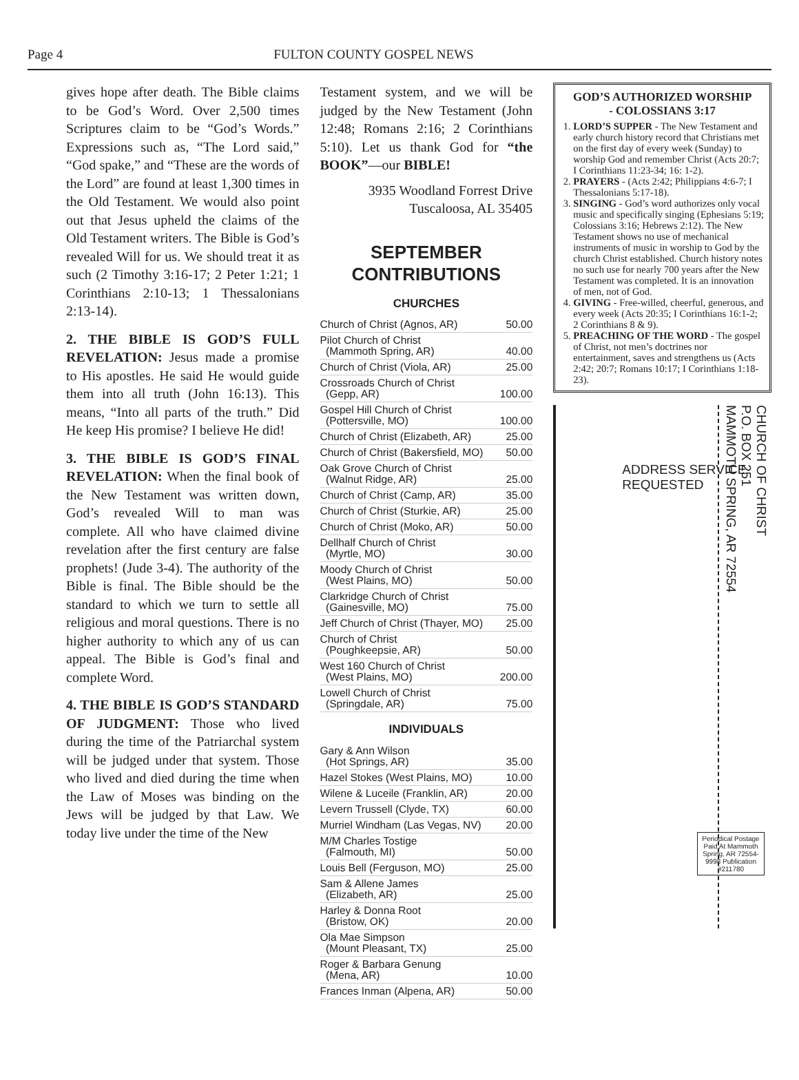Page 4 FULTON COUNTY GOSPEL NEWS
gives hope after death. The Bible claims to be God’s Word. Over 2,500 times Scriptures claim to be “God’s Words.” Expressions such as, “The Lord said,” “God spake,” and “These are the words of the Lord” are found at least 1,300 times in the Old Testament. We would also point out that Jesus upheld the claims of the Old Testament writers. The Bible is God’s revealed Will for us. We should treat it as such (2 Timothy 3:16-17; 2 Peter 1:21; 1 Corinthians 2:10-13; 1 Thessalonians 2:13-14).
2. THE BIBLE IS GOD’S FULL REVELATION: Jesus made a promise to His apostles. He said He would guide them into all truth (John 16:13). This means, “Into all parts of the truth.” Did He keep His promise? I believe He did!
3. THE BIBLE IS GOD’S FINAL REVELATION: When the final book of the New Testament was written down, God’s revealed Will to man was complete. All who have claimed divine revelation after the first century are false prophets! (Jude 3-4). The authority of the Bible is final. The Bible should be the standard to which we turn to settle all religious and moral questions. There is no higher authority to which any of us can appeal. The Bible is God’s final and complete Word.
4. THE BIBLE IS GOD’S STANDARD OF JUDGMENT: Those who lived during the time of the Patriarchal system will be judged under that system. Those who lived and died during the time when the Law of Moses was binding on the Jews will be judged by that Law. We today live under the time of the New
Testament system, and we will be judged by the New Testament (John 12:48; Romans 2:16; 2 Corinthians 5:10). Let us thank God for “the BOOK”—our BIBLE!
3935 Woodland Forrest Drive
Tuscaloosa, AL 35405
SEPTEMBER
CONTRIBUTIONS
CHURCHES
| Church of Christ (Agnos, AR) | 50.00 |
| Pilot Church of Christ (Mammoth Spring, AR) | 40.00 |
| Church of Christ (Viola, AR) | 25.00 |
| Crossroads Church of Christ (Gepp, AR) | 100.00 |
| Gospel Hill Church of Christ (Pottersville, MO) | 100.00 |
| Church of Christ (Elizabeth, AR) | 25.00 |
| Church of Christ (Bakersfield, MO) | 50.00 |
| Oak Grove Church of Christ (Walnut Ridge, AR) | 25.00 |
| Church of Christ (Camp, AR) | 35.00 |
| Church of Christ (Sturkie, AR) | 25.00 |
| Church of Christ (Moko, AR) | 50.00 |
| Dellhalf Church of Christ (Myrtle, MO) | 30.00 |
| Moody Church of Christ (West Plains, MO) | 50.00 |
| Clarkridge Church of Christ (Gainesville, MO) | 75.00 |
| Jeff Church of Christ (Thayer, MO) | 25.00 |
| Church of Christ (Poughkeepsie, AR) | 50.00 |
| West 160 Church of Christ (West Plains, MO) | 200.00 |
| Lowell Church of Christ (Springdale, AR) | 75.00 |
INDIVIDUALS
| Gary & Ann Wilson (Hot Springs, AR) | 35.00 |
| Hazel Stokes (West Plains, MO) | 10.00 |
| Wilene & Luceile (Franklin, AR) | 20.00 |
| Levern Trussell (Clyde, TX) | 60.00 |
| Murriel Windham (Las Vegas, NV) | 20.00 |
| M/M Charles Tostige (Falmouth, MI) | 50.00 |
| Louis Bell (Ferguson, MO) | 25.00 |
| Sam & Allene James (Elizabeth, AR) | 25.00 |
| Harley & Donna Root (Bristow, OK) | 20.00 |
| Ola Mae Simpson (Mount Pleasant, TX) | 25.00 |
| Roger & Barbara Genung (Mena, AR) | 10.00 |
| Frances Inman (Alpena, AR) | 50.00 |
GOD’S AUTHORIZED WORSHIP
- COLOSSIANS 3:17
1. LORD’S SUPPER - The New Testament and early church history record that Christians met on the first day of every week (Sunday) to worship God and remember Christ (Acts 20:7; I Corinthians 11:23-34; 16: 1-2).
2. PRAYERS - (Acts 2:42; Philippians 4:6-7; I Thessalonians 5:17-18).
3. SINGING - God’s word authorizes only vocal music and specifically singing (Ephesians 5:19; Colossians 3:16; Hebrews 2:12). The New Testament shows no use of mechanical instruments of music in worship to God by the church Christ established. Church history notes no such use for nearly 700 years after the New Testament was completed. It is an innovation of men, not of God.
4. GIVING - Free-willed, cheerful, generous, and every week (Acts 20:35; I Corinthians 16:1-2; 2 Corinthians 8 & 9).
5. PREACHING OF THE WORD - The gospel of Christ, not men’s doctrines nor entertainment, saves and strengthens us (Acts 2:42; 20:7; Romans 10:17; I Corinthians 1:18-23).
CHURCH OF CHRIST
P.O. BOX 251
MAMMOTH SPRING, AR 72554
Periodical Postage Paid At Mammoth Spring, AR 72554-9998 Publication #211780
ADDRESS SERVICE REQUESTED